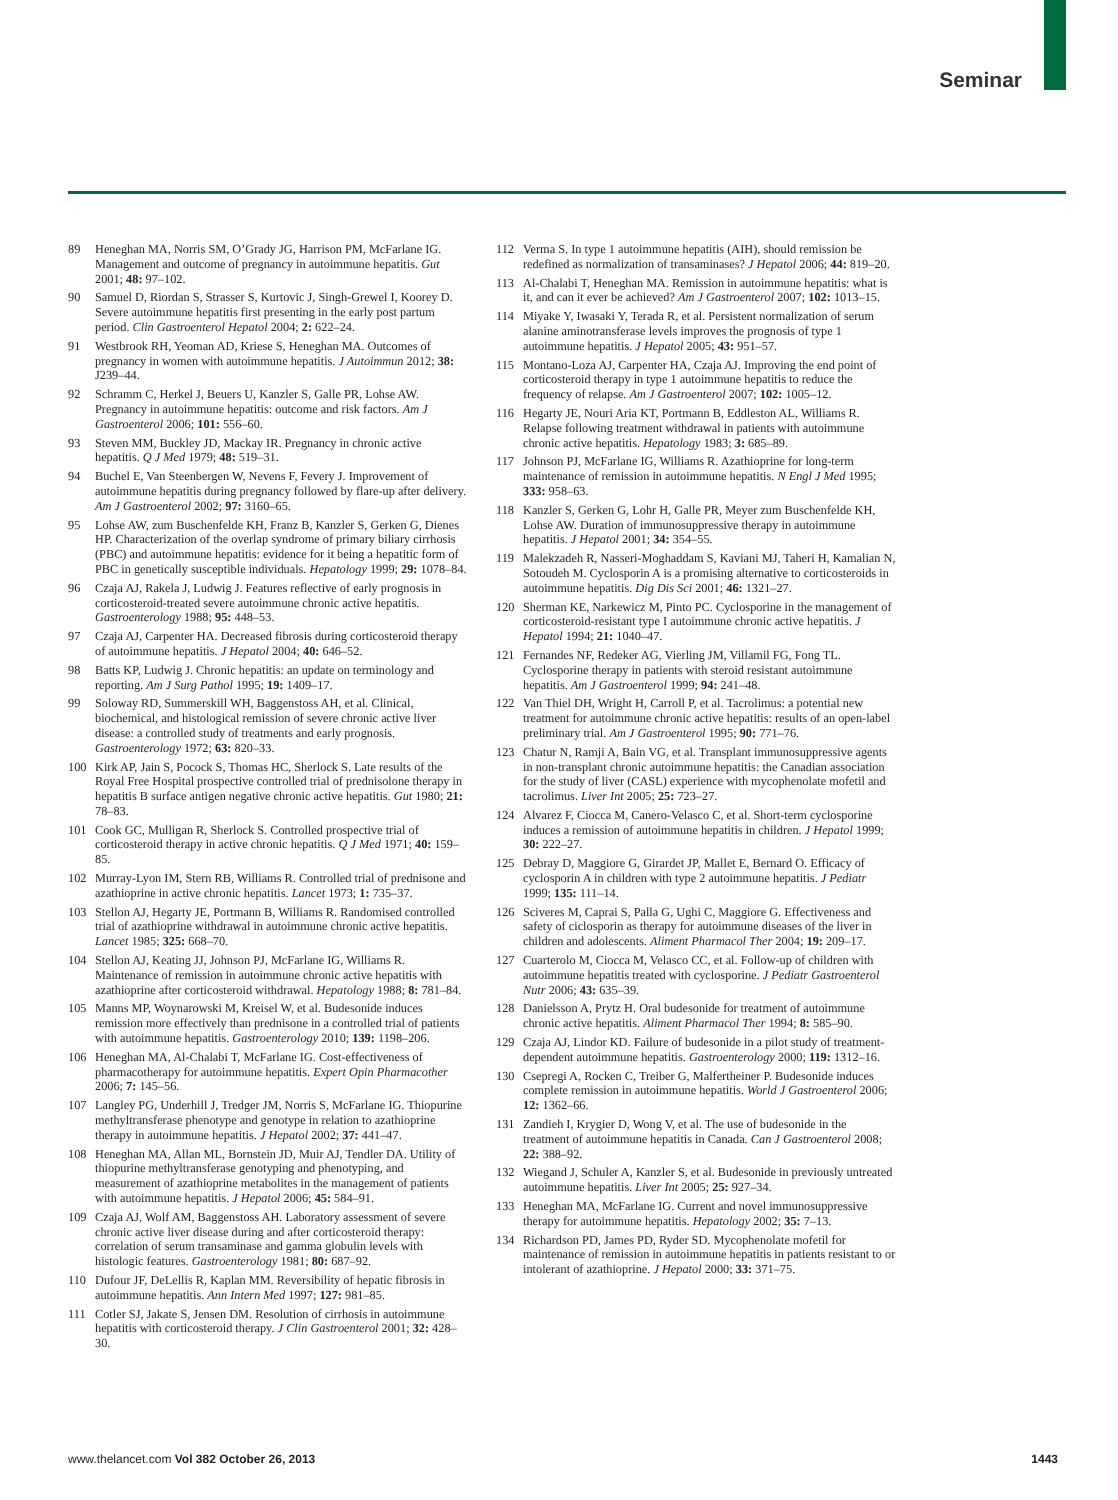Seminar
89 Heneghan MA, Norris SM, O’Grady JG, Harrison PM, McFarlane IG. Management and outcome of pregnancy in autoimmune hepatitis. Gut 2001; 48: 97–102.
90 Samuel D, Riordan S, Strasser S, Kurtovic J, Singh-Grewel I, Koorey D. Severe autoimmune hepatitis first presenting in the early post partum period. Clin Gastroenterol Hepatol 2004; 2: 622–24.
91 Westbrook RH, Yeoman AD, Kriese S, Heneghan MA. Outcomes of pregnancy in women with autoimmune hepatitis. J Autoimmun 2012; 38: J239–44.
92 Schramm C, Herkel J, Beuers U, Kanzler S, Galle PR, Lohse AW. Pregnancy in autoimmune hepatitis: outcome and risk factors. Am J Gastroenterol 2006; 101: 556–60.
93 Steven MM, Buckley JD, Mackay IR. Pregnancy in chronic active hepatitis. Q J Med 1979; 48: 519–31.
94 Buchel E, Van Steenbergen W, Nevens F, Fevery J. Improvement of autoimmune hepatitis during pregnancy followed by flare-up after delivery. Am J Gastroenterol 2002; 97: 3160–65.
95 Lohse AW, zum Buschenfelde KH, Franz B, Kanzler S, Gerken G, Dienes HP. Characterization of the overlap syndrome of primary biliary cirrhosis (PBC) and autoimmune hepatitis: evidence for it being a hepatitic form of PBC in genetically susceptible individuals. Hepatology 1999; 29: 1078–84.
96 Czaja AJ, Rakela J, Ludwig J. Features reflective of early prognosis in corticosteroid-treated severe autoimmune chronic active hepatitis. Gastroenterology 1988; 95: 448–53.
97 Czaja AJ, Carpenter HA. Decreased fibrosis during corticosteroid therapy of autoimmune hepatitis. J Hepatol 2004; 40: 646–52.
98 Batts KP, Ludwig J. Chronic hepatitis: an update on terminology and reporting. Am J Surg Pathol 1995; 19: 1409–17.
99 Soloway RD, Summerskill WH, Baggenstoss AH, et al. Clinical, biochemical, and histological remission of severe chronic active liver disease: a controlled study of treatments and early prognosis. Gastroenterology 1972; 63: 820–33.
100 Kirk AP, Jain S, Pocock S, Thomas HC, Sherlock S. Late results of the Royal Free Hospital prospective controlled trial of prednisolone therapy in hepatitis B surface antigen negative chronic active hepatitis. Gut 1980; 21: 78–83.
101 Cook GC, Mulligan R, Sherlock S. Controlled prospective trial of corticosteroid therapy in active chronic hepatitis. Q J Med 1971; 40: 159–85.
102 Murray-Lyon IM, Stern RB, Williams R. Controlled trial of prednisone and azathioprine in active chronic hepatitis. Lancet 1973; 1: 735–37.
103 Stellon AJ, Hegarty JE, Portmann B, Williams R. Randomised controlled trial of azathioprine withdrawal in autoimmune chronic active hepatitis. Lancet 1985; 325: 668–70.
104 Stellon AJ, Keating JJ, Johnson PJ, McFarlane IG, Williams R. Maintenance of remission in autoimmune chronic active hepatitis with azathioprine after corticosteroid withdrawal. Hepatology 1988; 8: 781–84.
105 Manns MP, Woynarowski M, Kreisel W, et al. Budesonide induces remission more effectively than prednisone in a controlled trial of patients with autoimmune hepatitis. Gastroenterology 2010; 139: 1198–206.
106 Heneghan MA, Al-Chalabi T, McFarlane IG. Cost-effectiveness of pharmacotherapy for autoimmune hepatitis. Expert Opin Pharmacother 2006; 7: 145–56.
107 Langley PG, Underhill J, Tredger JM, Norris S, McFarlane IG. Thiopurine methyltransferase phenotype and genotype in relation to azathioprine therapy in autoimmune hepatitis. J Hepatol 2002; 37: 441–47.
108 Heneghan MA, Allan ML, Bornstein JD, Muir AJ, Tendler DA. Utility of thiopurine methyltransferase genotyping and phenotyping, and measurement of azathioprine metabolites in the management of patients with autoimmune hepatitis. J Hepatol 2006; 45: 584–91.
109 Czaja AJ, Wolf AM, Baggenstoss AH. Laboratory assessment of severe chronic active liver disease during and after corticosteroid therapy: correlation of serum transaminase and gamma globulin levels with histologic features. Gastroenterology 1981; 80: 687–92.
110 Dufour JF, DeLellis R, Kaplan MM. Reversibility of hepatic fibrosis in autoimmune hepatitis. Ann Intern Med 1997; 127: 981–85.
111 Cotler SJ, Jakate S, Jensen DM. Resolution of cirrhosis in autoimmune hepatitis with corticosteroid therapy. J Clin Gastroenterol 2001; 32: 428–30.
112 Verma S. In type 1 autoimmune hepatitis (AIH), should remission be redefined as normalization of transaminases? J Hepatol 2006; 44: 819–20.
113 Al-Chalabi T, Heneghan MA. Remission in autoimmune hepatitis: what is it, and can it ever be achieved? Am J Gastroenterol 2007; 102: 1013–15.
114 Miyake Y, Iwasaki Y, Terada R, et al. Persistent normalization of serum alanine aminotransferase levels improves the prognosis of type 1 autoimmune hepatitis. J Hepatol 2005; 43: 951–57.
115 Montano-Loza AJ, Carpenter HA, Czaja AJ. Improving the end point of corticosteroid therapy in type 1 autoimmune hepatitis to reduce the frequency of relapse. Am J Gastroenterol 2007; 102: 1005–12.
116 Hegarty JE, Nouri Aria KT, Portmann B, Eddleston AL, Williams R. Relapse following treatment withdrawal in patients with autoimmune chronic active hepatitis. Hepatology 1983; 3: 685–89.
117 Johnson PJ, McFarlane IG, Williams R. Azathioprine for long-term maintenance of remission in autoimmune hepatitis. N Engl J Med 1995; 333: 958–63.
118 Kanzler S, Gerken G, Lohr H, Galle PR, Meyer zum Buschenfelde KH, Lohse AW. Duration of immunosuppressive therapy in autoimmune hepatitis. J Hepatol 2001; 34: 354–55.
119 Malekzadeh R, Nasseri-Moghaddam S, Kaviani MJ, Taheri H, Kamalian N, Sotoudeh M. Cyclosporin A is a promising alternative to corticosteroids in autoimmune hepatitis. Dig Dis Sci 2001; 46: 1321–27.
120 Sherman KE, Narkewicz M, Pinto PC. Cyclosporine in the management of corticosteroid-resistant type I autoimmune chronic active hepatitis. J Hepatol 1994; 21: 1040–47.
121 Fernandes NF, Redeker AG, Vierling JM, Villamil FG, Fong TL. Cyclosporine therapy in patients with steroid resistant autoimmune hepatitis. Am J Gastroenterol 1999; 94: 241–48.
122 Van Thiel DH, Wright H, Carroll P, et al. Tacrolimus: a potential new treatment for autoimmune chronic active hepatitis: results of an open-label preliminary trial. Am J Gastroenterol 1995; 90: 771–76.
123 Chatur N, Ramji A, Bain VG, et al. Transplant immunosuppressive agents in non-transplant chronic autoimmune hepatitis: the Canadian association for the study of liver (CASL) experience with mycophenolate mofetil and tacrolimus. Liver Int 2005; 25: 723–27.
124 Alvarez F, Ciocca M, Canero-Velasco C, et al. Short-term cyclosporine induces a remission of autoimmune hepatitis in children. J Hepatol 1999; 30: 222–27.
125 Debray D, Maggiore G, Girardet JP, Mallet E, Bernard O. Efficacy of cyclosporin A in children with type 2 autoimmune hepatitis. J Pediatr 1999; 135: 111–14.
126 Sciveres M, Caprai S, Palla G, Ughi C, Maggiore G. Effectiveness and safety of ciclosporin as therapy for autoimmune diseases of the liver in children and adolescents. Aliment Pharmacol Ther 2004; 19: 209–17.
127 Cuarterolo M, Ciocca M, Velasco CC, et al. Follow-up of children with autoimmune hepatitis treated with cyclosporine. J Pediatr Gastroenterol Nutr 2006; 43: 635–39.
128 Danielsson A, Prytz H. Oral budesonide for treatment of autoimmune chronic active hepatitis. Aliment Pharmacol Ther 1994; 8: 585–90.
129 Czaja AJ, Lindor KD. Failure of budesonide in a pilot study of treatment-dependent autoimmune hepatitis. Gastroenterology 2000; 119: 1312–16.
130 Csepregi A, Rocken C, Treiber G, Malfertheiner P. Budesonide induces complete remission in autoimmune hepatitis. World J Gastroenterol 2006; 12: 1362–66.
131 Zandieh I, Krygier D, Wong V, et al. The use of budesonide in the treatment of autoimmune hepatitis in Canada. Can J Gastroenterol 2008; 22: 388–92.
132 Wiegand J, Schuler A, Kanzler S, et al. Budesonide in previously untreated autoimmune hepatitis. Liver Int 2005; 25: 927–34.
133 Heneghan MA, McFarlane IG. Current and novel immunosuppressive therapy for autoimmune hepatitis. Hepatology 2002; 35: 7–13.
134 Richardson PD, James PD, Ryder SD. Mycophenolate mofetil for maintenance of remission in autoimmune hepatitis in patients resistant to or intolerant of azathioprine. J Hepatol 2000; 33: 371–75.
www.thelancet.com Vol 382 October 26, 2013 1443